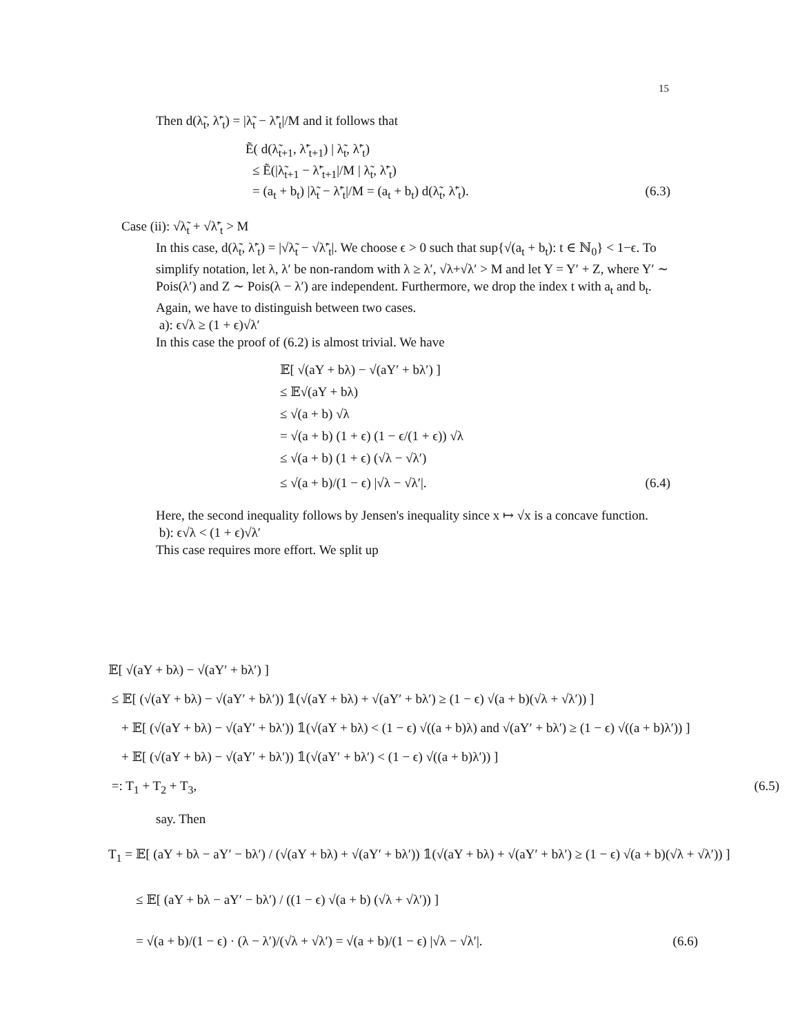15
Then d(λ̃<sub>t</sub>, λ̃′<sub>t</sub>) = |λ̃<sub>t</sub> − λ̃′<sub>t</sub>|/M and it follows that
Ẽ( d(λ̃<sub>t+1</sub>, λ̃′<sub>t+1</sub>) | λ̃<sub>t</sub>, λ̃′<sub>t</sub>)
≤ Ẽ(|λ̃<sub>t+1</sub> − λ̃′<sub>t+1</sub>|/M | λ̃<sub>t</sub>, λ̃′<sub>t</sub>)
= (a<sub>t</sub> + b<sub>t</sub>) |λ̃<sub>t</sub> − λ̃′<sub>t</sub>|/M = (a<sub>t</sub> + b<sub>t</sub>) d(λ̃<sub>t</sub>, λ̃′<sub>t</sub>). (6.3)
Case (ii): √λ̃<sub>t</sub> + √λ̃′<sub>t</sub> > M
In this case, d(λ̃<sub>t</sub>, λ̃′<sub>t</sub>) = |√λ̃<sub>t</sub> − √λ̃′<sub>t</sub>|. We choose ϵ > 0 such that sup{√(a<sub>t</sub> + b<sub>t</sub>): t ∈ ℕ<sub>0</sub>} < 1−ϵ. To simplify notation, let λ, λ′ be non-random with λ ≥ λ′, √λ+√λ′ > M and let Y = Y′ + Z, where Y′ ∼ Pois(λ′) and Z ∼ Pois(λ − λ′) are independent. Furthermore, we drop the index t with a<sub>t</sub> and b<sub>t</sub>. Again, we have to distinguish between two cases.
a): ϵ√λ ≥ (1 + ϵ)√λ′
In this case the proof of (6.2) is almost trivial. We have
𝔼[ √(aY + bλ) − √(aY′ + bλ′) ]
≤ 𝔼√(aY + bλ)
≤ √(a + b) √λ
= √(a + b) (1 + ϵ) (1 − ϵ/(1 + ϵ)) √λ
≤ √(a + b) (1 + ϵ) (√λ − √λ′)
≤ √(a + b)/(1 − ϵ) |√λ − √λ′|. (6.4)
Here, the second inequality follows by Jensen's inequality since x ↦ √x is a concave function.
b): ϵ√λ < (1 + ϵ)√λ′
This case requires more effort. We split up
𝔼[ √(aY + bλ) − √(aY′ + bλ′) ]
≤ 𝔼[ (√(aY + bλ) − √(aY′ + bλ′)) 𝟙(√(aY + bλ) + √(aY′ + bλ′) ≥ (1 − ϵ) √(a + b)(√λ + √λ′)) ]
+ 𝔼[ (√(aY + bλ) − √(aY′ + bλ′)) 𝟙(√(aY + bλ) < (1 − ϵ) √((a + b)λ) and √(aY′ + bλ′) ≥ (1 − ϵ) √((a + b)λ′)) ]
+ 𝔼[ (√(aY + bλ) − √(aY′ + bλ′)) 𝟙(√(aY′ + bλ′) < (1 − ϵ) √((a + b)λ′)) ]
=: T<sub>1</sub> + T<sub>2</sub> + T<sub>3</sub>, (6.5)
say. Then
T<sub>1</sub> = 𝔼[ (aY + bλ − aY′ − bλ′) / (√(aY + bλ) + √(aY′ + bλ′)) 𝟙(√(aY + bλ) + √(aY′ + bλ′) ≥ (1 − ϵ) √(a + b)(√λ + √λ′)) ]
≤ 𝔼[ (aY + bλ − aY′ − bλ′) / ((1 − ϵ) √(a + b) (√λ + √λ′)) ]
= √(a + b)/(1 − ϵ) · (λ − λ′)/(√λ + √λ′) = √(a + b)/(1 − ϵ) |√λ − √λ′|. (6.6)